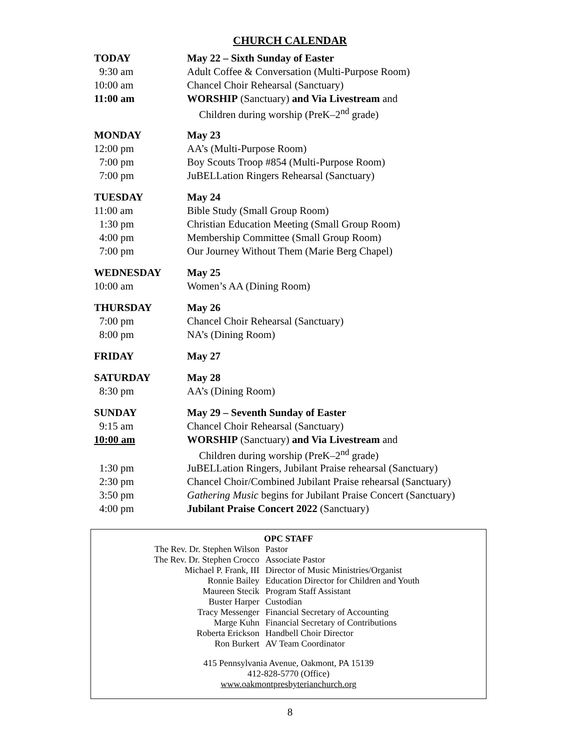CHURCH CALENDAR
| TODAY | May 22 – Sixth Sunday of Easter |
| 9:30 am | Adult Coffee & Conversation (Multi-Purpose Room) |
| 10:00 am | Chancel Choir Rehearsal (Sanctuary) |
| 11:00 am | WORSHIP (Sanctuary) and Via Livestream and |
| | Children during worship (PreK–2<sup>nd</sup> grade) |
| MONDAY | May 23 |
| 12:00 pm | AA’s (Multi-Purpose Room) |
| 7:00 pm | Boy Scouts Troop #854 (Multi-Purpose Room) |
| 7:00 pm | JuBELLation Ringers Rehearsal (Sanctuary) |
| TUESDAY | May 24 |
| 11:00 am | Bible Study (Small Group Room) |
| 1:30 pm | Christian Education Meeting (Small Group Room) |
| 4:00 pm | Membership Committee (Small Group Room) |
| 7:00 pm | Our Journey Without Them (Marie Berg Chapel) |
| WEDNESDAY | May 25 |
| 10:00 am | Women’s AA (Dining Room) |
| THURSDAY | May 26 |
| 7:00 pm | Chancel Choir Rehearsal (Sanctuary) |
| 8:00 pm | NA’s (Dining Room) |
| FRIDAY | May 27 |
| SATURDAY | May 28 |
| 8:30 pm | AA’s (Dining Room) |
| SUNDAY | May 29 – Seventh Sunday of Easter |
| 9:15 am | Chancel Choir Rehearsal (Sanctuary) |
| 10:00 am | WORSHIP (Sanctuary) and Via Livestream and |
| | Children during worship (PreK–2<sup>nd</sup> grade) |
| 1:30 pm | JuBELLation Ringers, Jubilant Praise rehearsal (Sanctuary) |
| 2:30 pm | Chancel Choir/Combined Jubilant Praise rehearsal (Sanctuary) |
| 3:50 pm | Gathering Music begins for Jubilant Praise Concert (Sanctuary) |
| 4:00 pm | Jubilant Praise Concert 2022 (Sanctuary) |
OPC STAFF
| The Rev. Dr. Stephen Wilson | Pastor |
| The Rev. Dr. Stephen Crocco | Associate Pastor |
| Michael P. Frank, III | Director of Music Ministries/Organist |
| Ronnie Bailey | Education Director for Children and Youth |
| Maureen Stecik | Program Staff Assistant |
| Buster Harper | Custodian |
| Tracy Messenger | Financial Secretary of Accounting |
| Marge Kuhn | Financial Secretary of Contributions |
| Roberta Erickson | Handbell Choir Director |
| Ron Burkert | AV Team Coordinator |
415 Pennsylvania Avenue, Oakmont, PA 15139
412-828-5770 (Office)
www.oakmontpresbyterianchurch.org
8